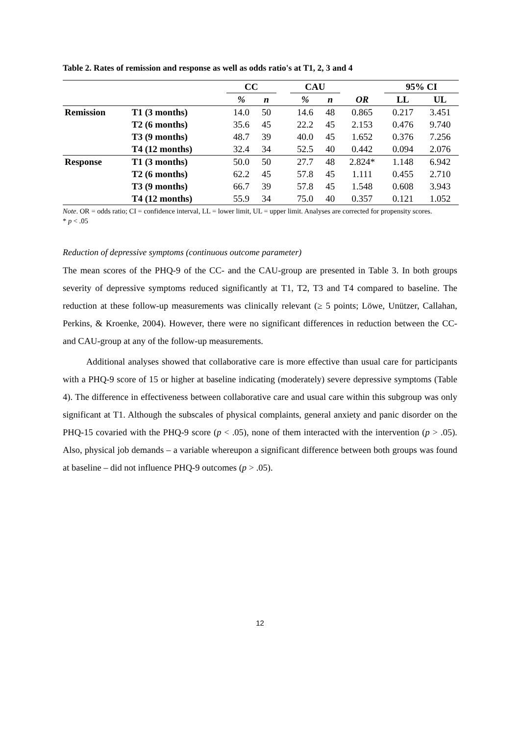Table 2. Rates of remission and response as well as odds ratio's at T1, 2, 3 and 4
| | | CC | | | CAU | | | 95% CI | |
| --- | --- | --- | --- | --- | --- | --- | --- | --- | --- |
| | | % | n | | % | n | OR | LL | UL |
| Remission | T1 (3 months) | 14.0 | 50 | | 14.6 | 48 | 0.865 | 0.217 | 3.451 |
| | T2 (6 months) | 35.6 | 45 | | 22.2 | 45 | 2.153 | 0.476 | 9.740 |
| | T3 (9 months) | 48.7 | 39 | | 40.0 | 45 | 1.652 | 0.376 | 7.256 |
| | T4 (12 months) | 32.4 | 34 | | 52.5 | 40 | 0.442 | 0.094 | 2.076 |
| Response | T1 (3 months) | 50.0 | 50 | | 27.7 | 48 | 2.824* | 1.148 | 6.942 |
| | T2 (6 months) | 62.2 | 45 | | 57.8 | 45 | 1.111 | 0.455 | 2.710 |
| | T3 (9 months) | 66.7 | 39 | | 57.8 | 45 | 1.548 | 0.608 | 3.943 |
| | T4 (12 months) | 55.9 | 34 | | 75.0 | 40 | 0.357 | 0.121 | 1.052 |
Note. OR = odds ratio; CI = confidence interval, LL = lower limit, UL = upper limit. Analyses are corrected for propensity scores.
* p < .05
Reduction of depressive symptoms (continuous outcome parameter)
The mean scores of the PHQ-9 of the CC- and the CAU-group are presented in Table 3. In both groups severity of depressive symptoms reduced significantly at T1, T2, T3 and T4 compared to baseline. The reduction at these follow-up measurements was clinically relevant (≥ 5 points; Löwe, Unützer, Callahan, Perkins, & Kroenke, 2004). However, there were no significant differences in reduction between the CC- and CAU-group at any of the follow-up measurements.
Additional analyses showed that collaborative care is more effective than usual care for participants with a PHQ-9 score of 15 or higher at baseline indicating (moderately) severe depressive symptoms (Table 4). The difference in effectiveness between collaborative care and usual care within this subgroup was only significant at T1. Although the subscales of physical complaints, general anxiety and panic disorder on the PHQ-15 covaried with the PHQ-9 score (p < .05), none of them interacted with the intervention (p > .05). Also, physical job demands – a variable whereupon a significant difference between both groups was found at baseline – did not influence PHQ-9 outcomes (p > .05).
12